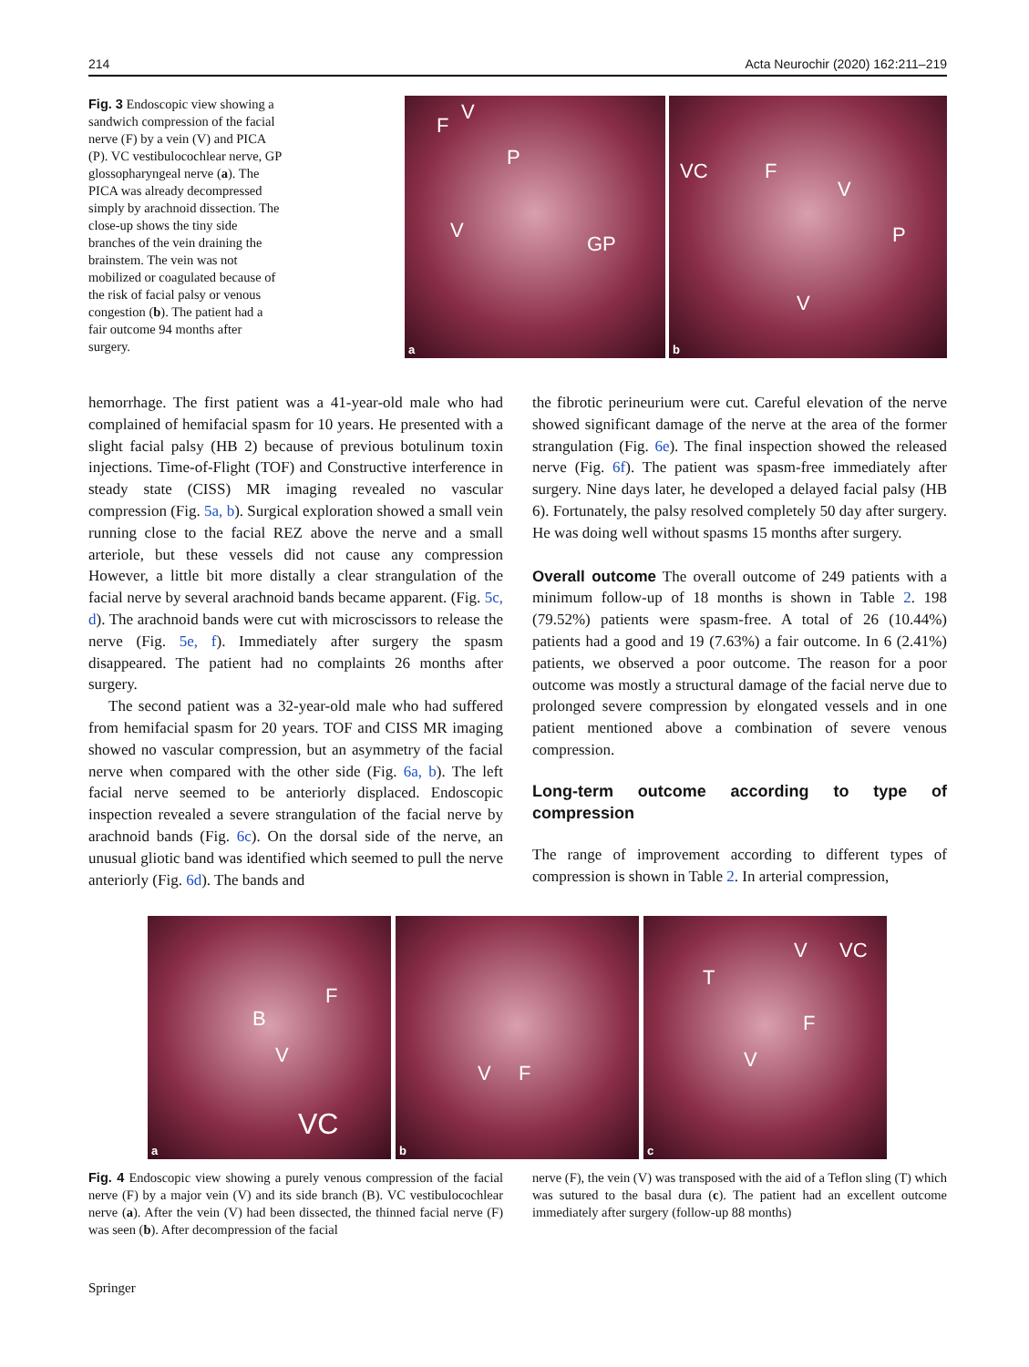214 Acta Neurochir (2020) 162:211–219
Fig. 3 Endoscopic view showing a sandwich compression of the facial nerve (F) by a vein (V) and PICA (P). VC vestibulocochlear nerve, GP glossopharyngeal nerve (a). The PICA was already decompressed simply by arachnoid dissection. The close-up shows the tiny side branches of the vein draining the brainstem. The vein was not mobilized or coagulated because of the risk of facial palsy or venous congestion (b). The patient had a fair outcome 94 months after surgery.
F
V
P
V
GP
a
VC F
V
P
V
b
hemorrhage. The first patient was a 41-year-old male who had complained of hemifacial spasm for 10 years. He presented with a slight facial palsy (HB 2) because of previous botulinum toxin injections. Time-of-Flight (TOF) and Constructive interference in steady state (CISS) MR imaging revealed no vascular compression (Fig. 5a, b). Surgical exploration showed a small vein running close to the facial REZ above the nerve and a small arteriole, but these vessels did not cause any compression However, a little bit more distally a clear strangulation of the facial nerve by several arachnoid bands became apparent. (Fig. 5c, d). The arachnoid bands were cut with microscissors to release the nerve (Fig. 5e, f). Immediately after surgery the spasm disappeared. The patient had no complaints 26 months after surgery.
The second patient was a 32-year-old male who had suffered from hemifacial spasm for 20 years. TOF and CISS MR imaging showed no vascular compression, but an asymmetry of the facial nerve when compared with the other side (Fig. 6a, b). The left facial nerve seemed to be anteriorly displaced. Endoscopic inspection revealed a severe strangulation of the facial nerve by arachnoid bands (Fig. 6c). On the dorsal side of the nerve, an unusual gliotic band was identified which seemed to pull the nerve anteriorly (Fig. 6d). The bands and
the fibrotic perineurium were cut. Careful elevation of the nerve showed significant damage of the nerve at the area of the former strangulation (Fig. 6e). The final inspection showed the released nerve (Fig. 6f). The patient was spasm-free immediately after surgery. Nine days later, he developed a delayed facial palsy (HB 6). Fortunately, the palsy resolved completely 50 day after surgery. He was doing well without spasms 15 months after surgery.
Overall outcome The overall outcome of 249 patients with a minimum follow-up of 18 months is shown in Table 2. 198 (79.52%) patients were spasm-free. A total of 26 (10.44%) patients had a good and 19 (7.63%) a fair outcome. In 6 (2.41%) patients, we observed a poor outcome. The reason for a poor outcome was mostly a structural damage of the facial nerve due to prolonged severe compression by elongated vessels and in one patient mentioned above a combination of severe venous compression.
Long-term outcome according to type of compression
The range of improvement according to different types of compression is shown in Table 2. In arterial compression,
F
B
V
VC
a
V F
b
T
V VC
F
V
c
Fig. 4 Endoscopic view showing a purely venous compression of the facial nerve (F) by a major vein (V) and its side branch (B). VC vestibulocochlear nerve (a). After the vein (V) had been dissected, the thinned facial nerve (F) was seen (b). After decompression of the facial
nerve (F), the vein (V) was transposed with the aid of a Teflon sling (T) which was sutured to the basal dura (c). The patient had an excellent outcome immediately after surgery (follow-up 88 months)
Springer